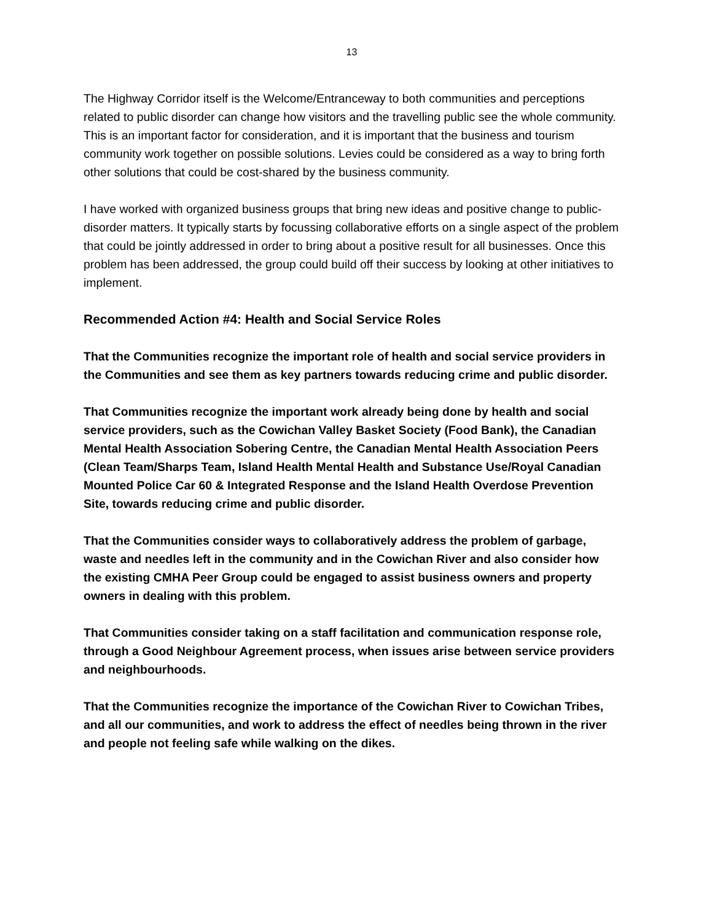13
The Highway Corridor itself is the Welcome/Entranceway to both communities and perceptions related to public disorder can change how visitors and the travelling public see the whole community. This is an important factor for consideration, and it is important that the business and tourism community work together on possible solutions. Levies could be considered as a way to bring forth other solutions that could be cost-shared by the business community.
I have worked with organized business groups that bring new ideas and positive change to public-disorder matters. It typically starts by focussing collaborative efforts on a single aspect of the problem that could be jointly addressed in order to bring about a positive result for all businesses. Once this problem has been addressed, the group could build off their success by looking at other initiatives to implement.
Recommended Action #4: Health and Social Service Roles
That the Communities recognize the important role of health and social service providers in the Communities and see them as key partners towards reducing crime and public disorder.
That Communities recognize the important work already being done by health and social service providers, such as the Cowichan Valley Basket Society (Food Bank), the Canadian Mental Health Association Sobering Centre, the Canadian Mental Health Association Peers (Clean Team/Sharps Team, Island Health Mental Health and Substance Use/Royal Canadian Mounted Police Car 60 & Integrated Response and the Island Health Overdose Prevention Site, towards reducing crime and public disorder.
That the Communities consider ways to collaboratively address the problem of garbage, waste and needles left in the community and in the Cowichan River and also consider how the existing CMHA Peer Group could be engaged to assist business owners and property owners in dealing with this problem.
That Communities consider taking on a staff facilitation and communication response role, through a Good Neighbour Agreement process, when issues arise between service providers and neighbourhoods.
That the Communities recognize the importance of the Cowichan River to Cowichan Tribes, and all our communities, and work to address the effect of needles being thrown in the river and people not feeling safe while walking on the dikes.